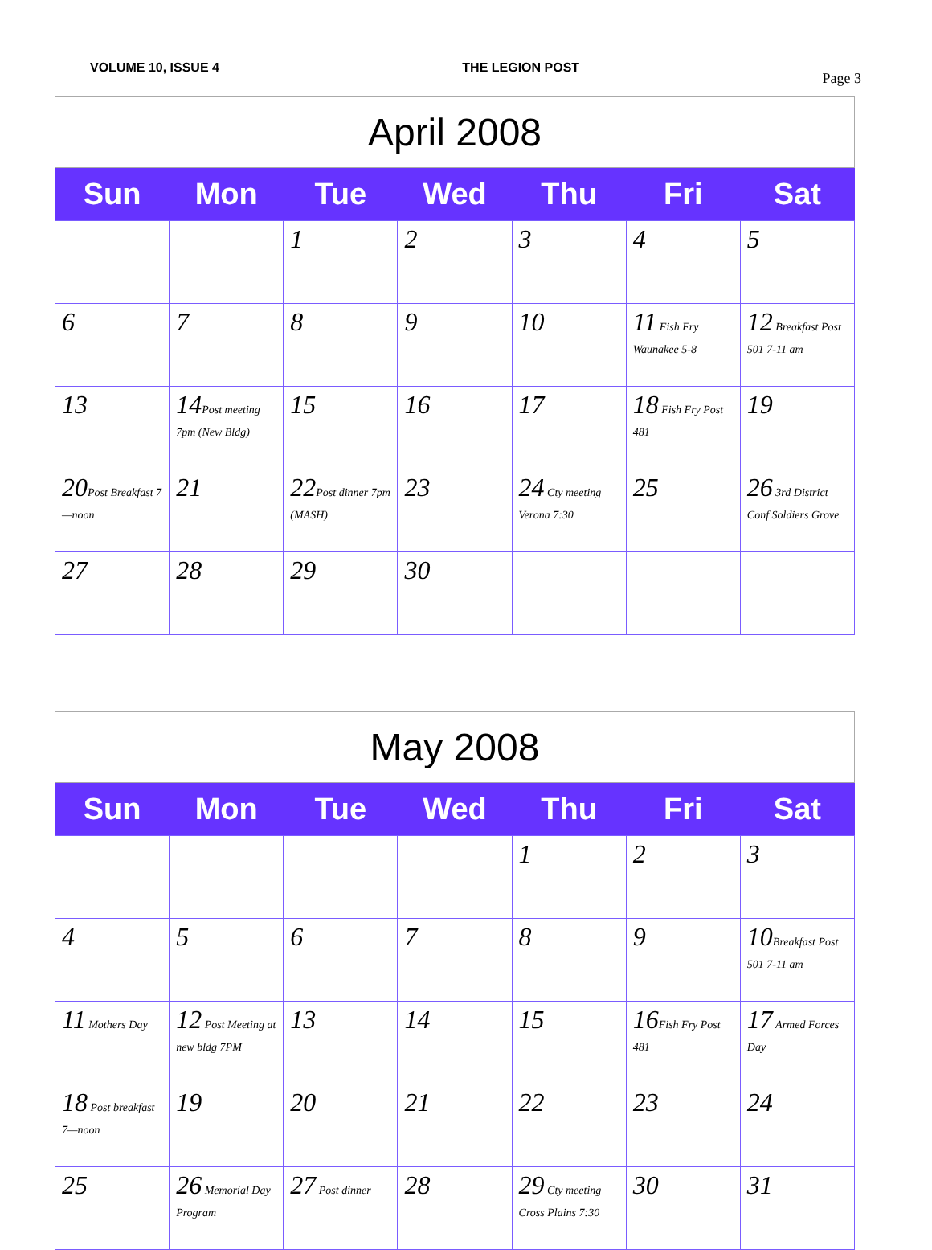VOLUME 10, ISSUE 4 THE LEGION POST Page 3
| April 2008 | | | | | | |
| --- | --- | --- | --- | --- | --- | --- |
| Sun | Mon | Tue | Wed | Thu | Fri | Sat |
| | | 1 | 2 | 3 | 4 | 5 |
| 6 | 7 | 8 | 9 | 10 | 11 Fish Fry Waunakee 5-8 | 12 Breakfast Post 501 7-11 am |
| 13 | 14 Post meeting 7pm (New Bldg) | 15 | 16 | 17 | 18 Fish Fry Post 481 | 19 |
| 20 Post Breakfast 7—noon | 21 | 22 Post dinner 7pm (MASH) | 23 | 24 Cty meeting Verona 7:30 | 25 | 26 3rd District Conf Soldiers Grove |
| 27 | 28 | 29 | 30 | | | |
| May 2008 | | | | | | |
| --- | --- | --- | --- | --- | --- | --- |
| Sun | Mon | Tue | Wed | Thu | Fri | Sat |
| | | | | 1 | 2 | 3 |
| 4 | 5 | 6 | 7 | 8 | 9 | 10 Breakfast Post 501 7-11 am |
| 11 Mothers Day | 12 Post Meeting at new bldg 7PM | 13 | 14 | 15 | 16 Fish Fry Post 481 | 17 Armed Forces Day |
| 18 Post breakfast 7—noon | 19 | 20 | 21 | 22 | 23 | 24 |
| 25 | 26 Memorial Day Program | 27 Post dinner | 28 | 29 Cty meeting Cross Plains 7:30 | 30 | 31 |